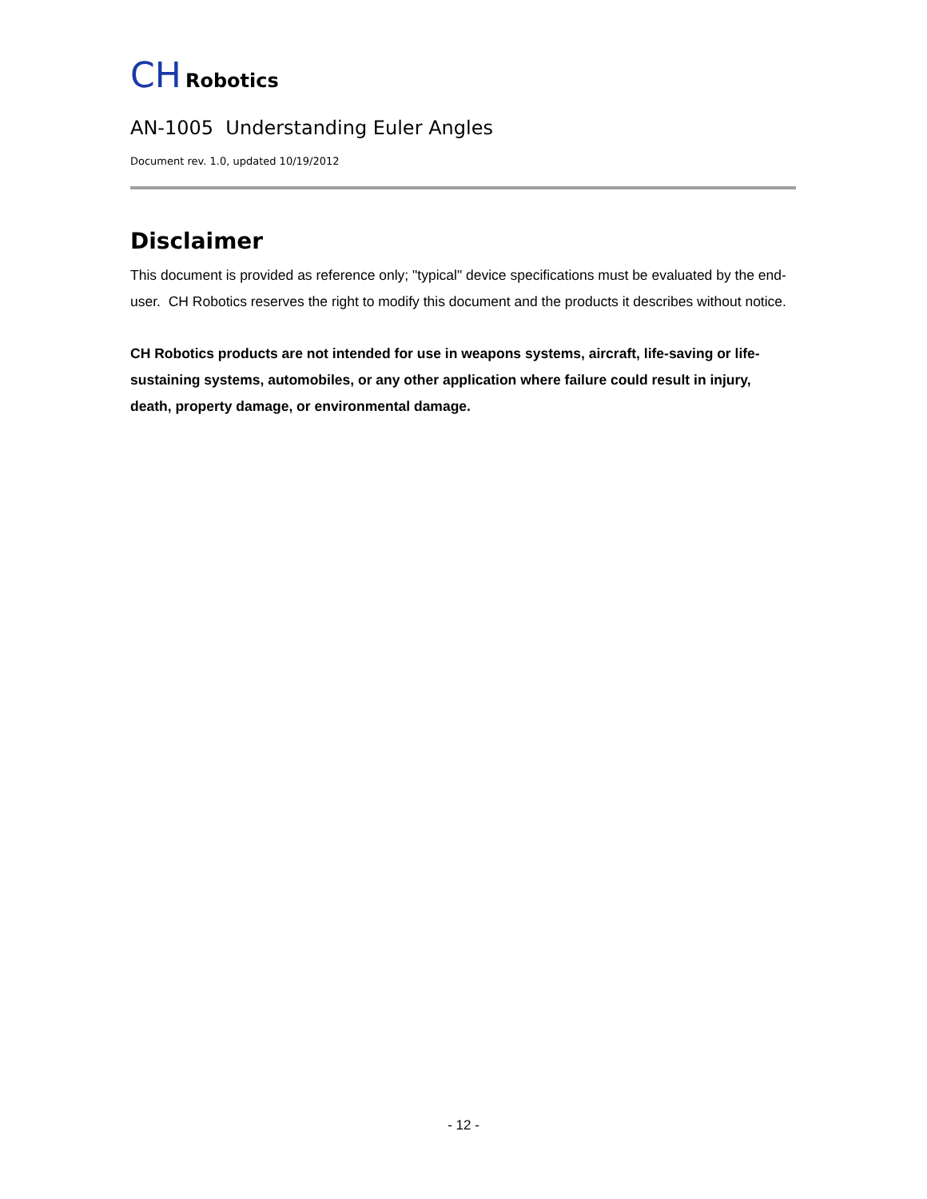CH Robotics
AN-1005 Understanding Euler Angles
Document rev. 1.0, updated 10/19/2012
Disclaimer
This document is provided as reference only; "typical" device specifications must be evaluated by the end-user. CH Robotics reserves the right to modify this document and the products it describes without notice.
CH Robotics products are not intended for use in weapons systems, aircraft, life-saving or life-sustaining systems, automobiles, or any other application where failure could result in injury, death, property damage, or environmental damage.
- 12 -